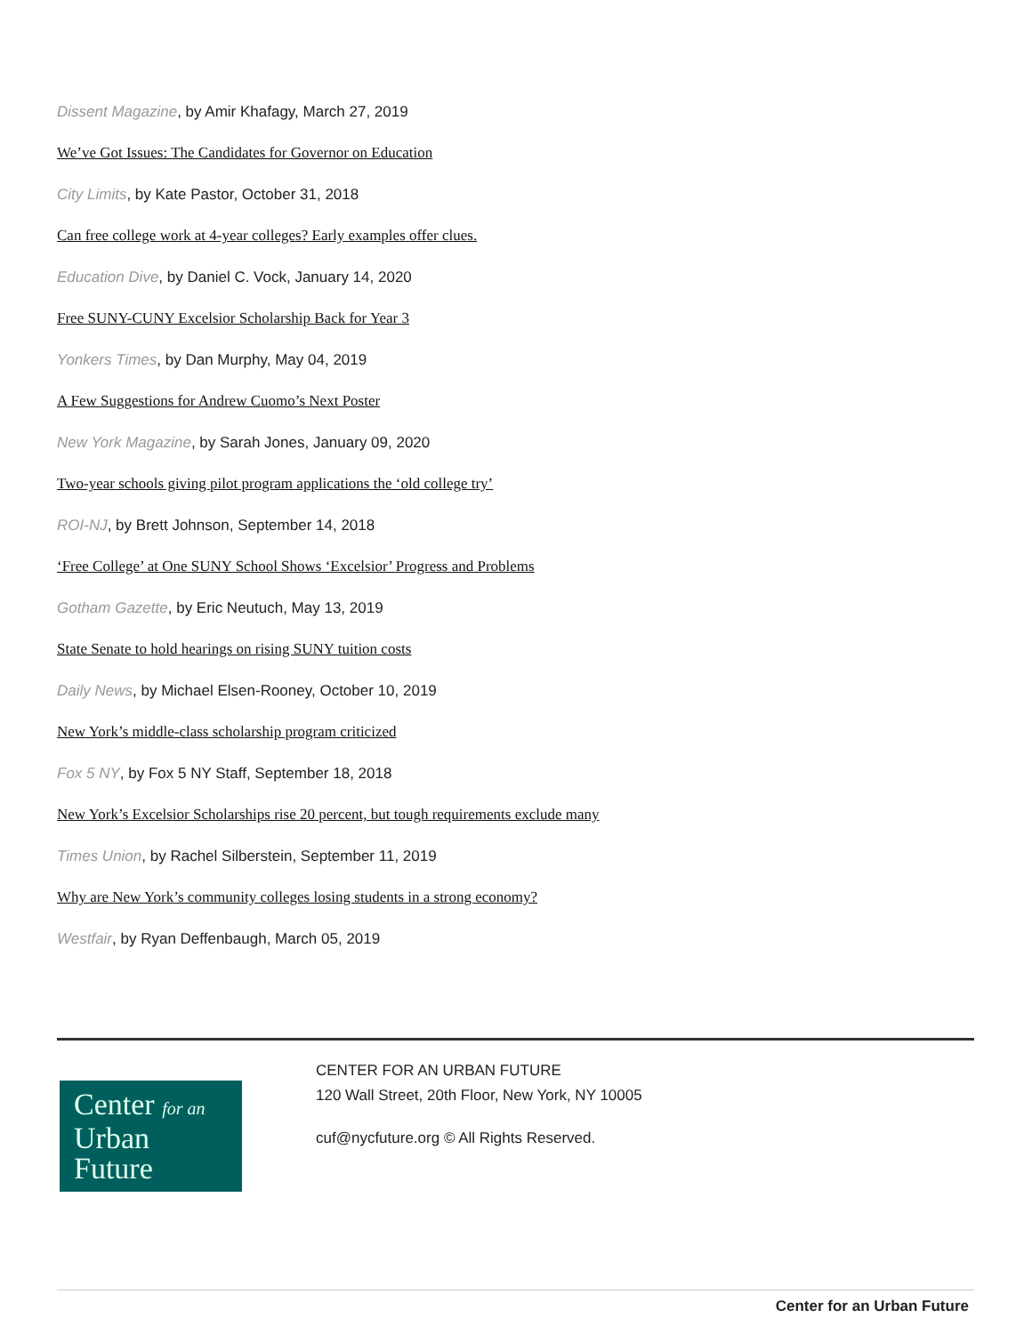Dissent Magazine, by Amir Khafagy, March 27, 2019
We’ve Got Issues: The Candidates for Governor on Education
City Limits, by Kate Pastor, October 31, 2018
Can free college work at 4-year colleges? Early examples offer clues.
Education Dive, by Daniel C. Vock, January 14, 2020
Free SUNY-CUNY Excelsior Scholarship Back for Year 3
Yonkers Times, by Dan Murphy, May 04, 2019
A Few Suggestions for Andrew Cuomo’s Next Poster
New York Magazine, by Sarah Jones, January 09, 2020
Two-year schools giving pilot program applications the ‘old college try’
ROI-NJ, by Brett Johnson, September 14, 2018
‘Free College’ at One SUNY School Shows ‘Excelsior’ Progress and Problems
Gotham Gazette, by Eric Neutuch, May 13, 2019
State Senate to hold hearings on rising SUNY tuition costs
Daily News, by Michael Elsen-Rooney, October 10, 2019
New York’s middle-class scholarship program criticized
Fox 5 NY, by Fox 5 NY Staff, September 18, 2018
New York’s Excelsior Scholarships rise 20 percent, but tough requirements exclude many
Times Union, by Rachel Silberstein, September 11, 2019
Why are New York’s community colleges losing students in a strong economy?
Westfair, by Ryan Deffenbaugh, March 05, 2019
Center for an
Urban
Future
CENTER FOR AN URBAN FUTURE
120 Wall Street, 20th Floor, New York, NY 10005
cuf@nycfuture.org © All Rights Reserved.
Center for an Urban Future